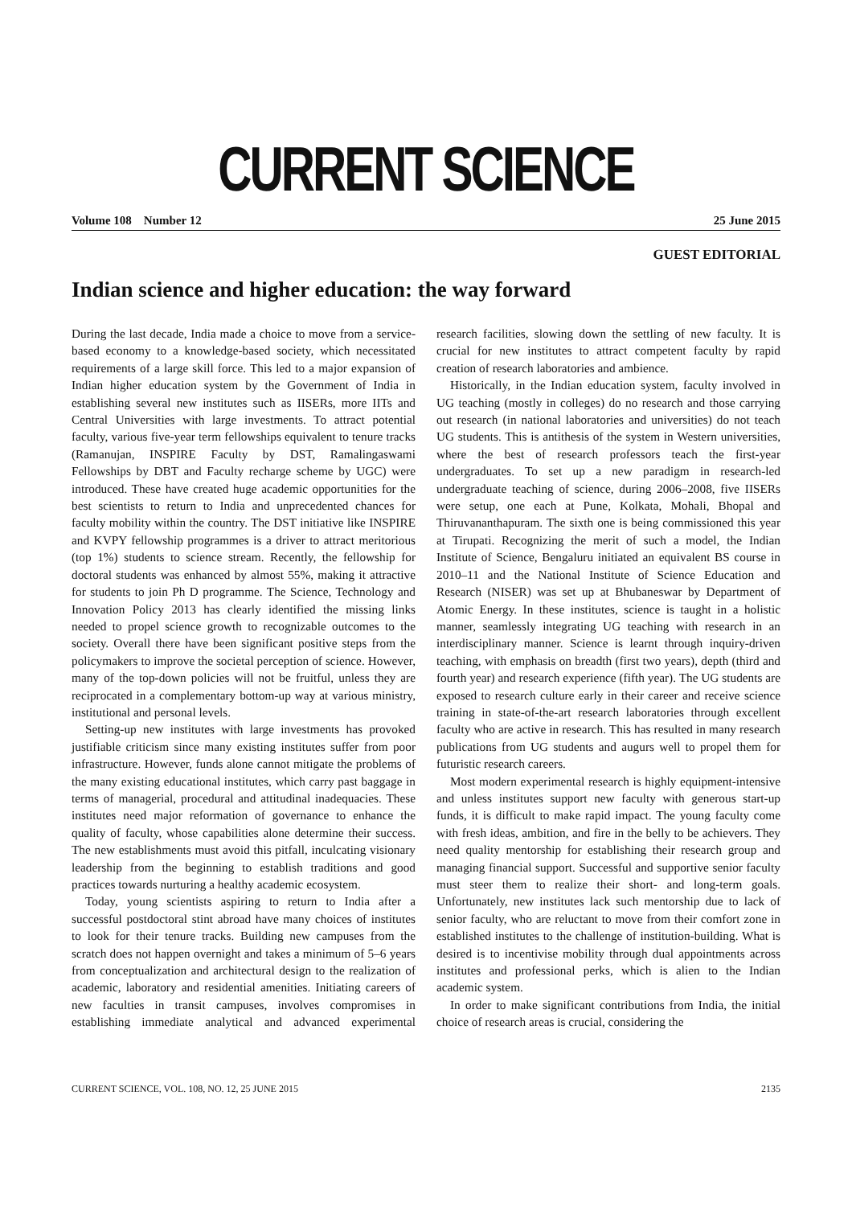CURRENT SCIENCE
Volume 108 Number 12 25 June 2015
GUEST EDITORIAL
Indian science and higher education: the way forward
During the last decade, India made a choice to move from a service-based economy to a knowledge-based society, which necessitated requirements of a large skill force. This led to a major expansion of Indian higher education system by the Government of India in establishing several new institutes such as IISERs, more IITs and Central Universities with large investments. To attract potential faculty, various five-year term fellowships equivalent to tenure tracks (Ramanujan, INSPIRE Faculty by DST, Ramalingaswami Fellowships by DBT and Faculty recharge scheme by UGC) were introduced. These have created huge academic opportunities for the best scientists to return to India and unprecedented chances for faculty mobility within the country. The DST initiative like INSPIRE and KVPY fellowship programmes is a driver to attract meritorious (top 1%) students to science stream. Recently, the fellowship for doctoral students was enhanced by almost 55%, making it attractive for students to join Ph D programme. The Science, Technology and Innovation Policy 2013 has clearly identified the missing links needed to propel science growth to recognizable outcomes to the society. Overall there have been significant positive steps from the policymakers to improve the societal perception of science. However, many of the top-down policies will not be fruitful, unless they are reciprocated in a complementary bottom-up way at various ministry, institutional and personal levels.
Setting-up new institutes with large investments has provoked justifiable criticism since many existing institutes suffer from poor infrastructure. However, funds alone cannot mitigate the problems of the many existing educational institutes, which carry past baggage in terms of managerial, procedural and attitudinal inadequacies. These institutes need major reformation of governance to enhance the quality of faculty, whose capabilities alone determine their success. The new establishments must avoid this pitfall, inculcating visionary leadership from the beginning to establish traditions and good practices towards nurturing a healthy academic ecosystem.
Today, young scientists aspiring to return to India after a successful postdoctoral stint abroad have many choices of institutes to look for their tenure tracks. Building new campuses from the scratch does not happen overnight and takes a minimum of 5–6 years from conceptualization and architectural design to the realization of academic, laboratory and residential amenities. Initiating careers of new faculties in transit campuses, involves compromises in establishing immediate analytical and advanced experimental research facilities, slowing down the settling of new faculty. It is crucial for new institutes to attract competent faculty by rapid creation of research laboratories and ambience.
Historically, in the Indian education system, faculty involved in UG teaching (mostly in colleges) do no research and those carrying out research (in national laboratories and universities) do not teach UG students. This is antithesis of the system in Western universities, where the best of research professors teach the first-year undergraduates. To set up a new paradigm in research-led undergraduate teaching of science, during 2006–2008, five IISERs were setup, one each at Pune, Kolkata, Mohali, Bhopal and Thiruvananthapuram. The sixth one is being commissioned this year at Tirupati. Recognizing the merit of such a model, the Indian Institute of Science, Bengaluru initiated an equivalent BS course in 2010–11 and the National Institute of Science Education and Research (NISER) was set up at Bhubaneswar by Department of Atomic Energy. In these institutes, science is taught in a holistic manner, seamlessly integrating UG teaching with research in an interdisciplinary manner. Science is learnt through inquiry-driven teaching, with emphasis on breadth (first two years), depth (third and fourth year) and research experience (fifth year). The UG students are exposed to research culture early in their career and receive science training in state-of-the-art research laboratories through excellent faculty who are active in research. This has resulted in many research publications from UG students and augurs well to propel them for futuristic research careers.
Most modern experimental research is highly equipment-intensive and unless institutes support new faculty with generous start-up funds, it is difficult to make rapid impact. The young faculty come with fresh ideas, ambition, and fire in the belly to be achievers. They need quality mentorship for establishing their research group and managing financial support. Successful and supportive senior faculty must steer them to realize their short- and long-term goals. Unfortunately, new institutes lack such mentorship due to lack of senior faculty, who are reluctant to move from their comfort zone in established institutes to the challenge of institution-building. What is desired is to incentivise mobility through dual appointments across institutes and professional perks, which is alien to the Indian academic system.
In order to make significant contributions from India, the initial choice of research areas is crucial, considering the
CURRENT SCIENCE, VOL. 108, NO. 12, 25 JUNE 2015 2135